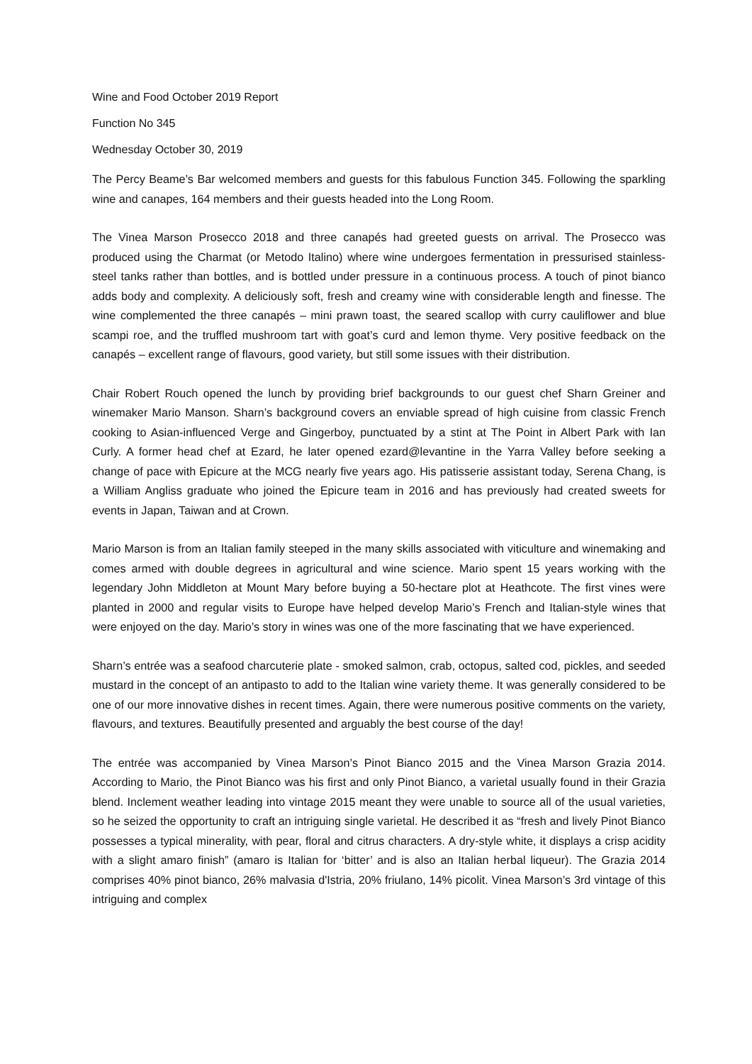Wine and Food October 2019 Report
Function No 345
Wednesday October 30, 2019
The Percy Beame’s Bar welcomed members and guests for this fabulous Function 345. Following the sparkling wine and canapes, 164 members and their guests headed into the Long Room.
The Vinea Marson Prosecco 2018 and three canapés had greeted guests on arrival. The Prosecco was produced using the Charmat (or Metodo Italino) where wine undergoes fermentation in pressurised stainless-steel tanks rather than bottles, and is bottled under pressure in a continuous process. A touch of pinot bianco adds body and complexity. A deliciously soft, fresh and creamy wine with considerable length and finesse. The wine complemented the three canapés – mini prawn toast, the seared scallop with curry cauliflower and blue scampi roe, and the truffled mushroom tart with goat’s curd and lemon thyme. Very positive feedback on the canapés – excellent range of flavours, good variety, but still some issues with their distribution.
Chair Robert Rouch opened the lunch by providing brief backgrounds to our guest chef Sharn Greiner and winemaker Mario Manson. Sharn’s background covers an enviable spread of high cuisine from classic French cooking to Asian-influenced Verge and Gingerboy, punctuated by a stint at The Point in Albert Park with Ian Curly. A former head chef at Ezard, he later opened ezard@levantine in the Yarra Valley before seeking a change of pace with Epicure at the MCG nearly five years ago. His patisserie assistant today, Serena Chang, is a William Angliss graduate who joined the Epicure team in 2016 and has previously had created sweets for events in Japan, Taiwan and at Crown.
Mario Marson is from an Italian family steeped in the many skills associated with viticulture and winemaking and comes armed with double degrees in agricultural and wine science. Mario spent 15 years working with the legendary John Middleton at Mount Mary before buying a 50-hectare plot at Heathcote. The first vines were planted in 2000 and regular visits to Europe have helped develop Mario’s French and Italian-style wines that were enjoyed on the day. Mario’s story in wines was one of the more fascinating that we have experienced.
Sharn’s entrée was a seafood charcuterie plate - smoked salmon, crab, octopus, salted cod, pickles, and seeded mustard in the concept of an antipasto to add to the Italian wine variety theme. It was generally considered to be one of our more innovative dishes in recent times. Again, there were numerous positive comments on the variety, flavours, and textures. Beautifully presented and arguably the best course of the day!
The entrée was accompanied by Vinea Marson’s Pinot Bianco 2015 and the Vinea Marson Grazia 2014. According to Mario, the Pinot Bianco was his first and only Pinot Bianco, a varietal usually found in their Grazia blend. Inclement weather leading into vintage 2015 meant they were unable to source all of the usual varieties, so he seized the opportunity to craft an intriguing single varietal. He described it as “fresh and lively Pinot Bianco possesses a typical minerality, with pear, floral and citrus characters. A dry-style white, it displays a crisp acidity with a slight amaro finish” (amaro is Italian for ‘bitter’ and is also an Italian herbal liqueur). The Grazia 2014 comprises 40% pinot bianco, 26% malvasia d'Istria, 20% friulano, 14% picolit. Vinea Marson’s 3rd vintage of this intriguing and complex